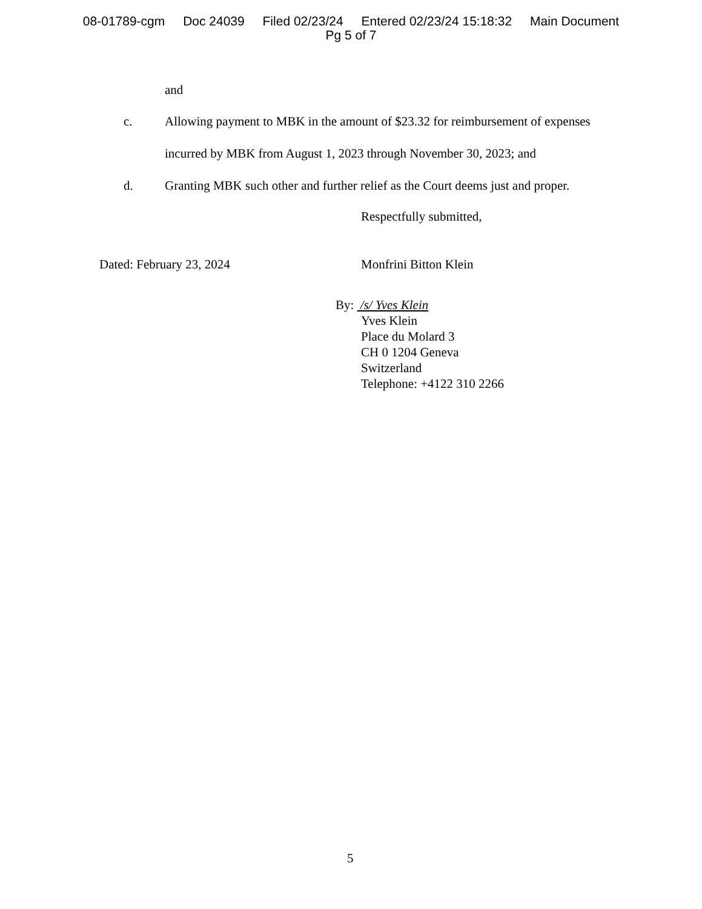08-01789-cgm Doc 24039 Filed 02/23/24 Entered 02/23/24 15:18:32 Main Document
Pg 5 of 7
and
c.
Allowing payment to MBK in the amount of $23.32 for reimbursement of expenses
incurred by MBK from August 1, 2023 through November 30, 2023; and
d.
Granting MBK such other and further relief as the Court deems just and proper.
Respectfully submitted,
Dated: February 23, 2024 Monfrini Bitton Klein
By: /s/ Yves Klein
Yves Klein
Place du Molard 3
CH 0 1204 Geneva
Switzerland
Telephone: +4122 310 2266
5